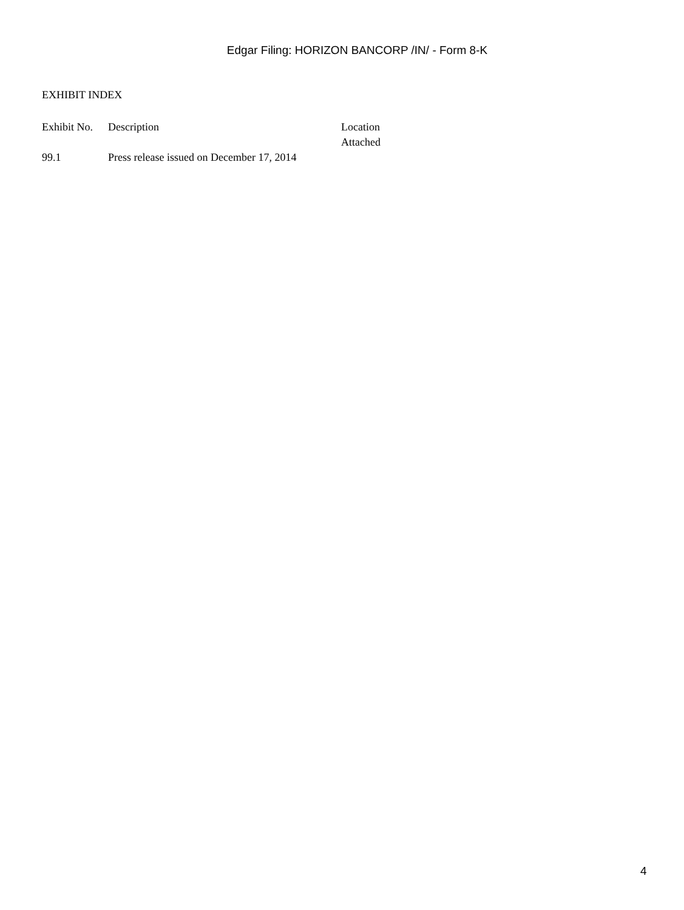Edgar Filing: HORIZON BANCORP /IN/ - Form 8-K
EXHIBIT INDEX
| Exhibit No. | Description | Location |
| --- | --- | --- |
| | | Attached |
| 99.1 | Press release issued on December 17, 2014 | |
4